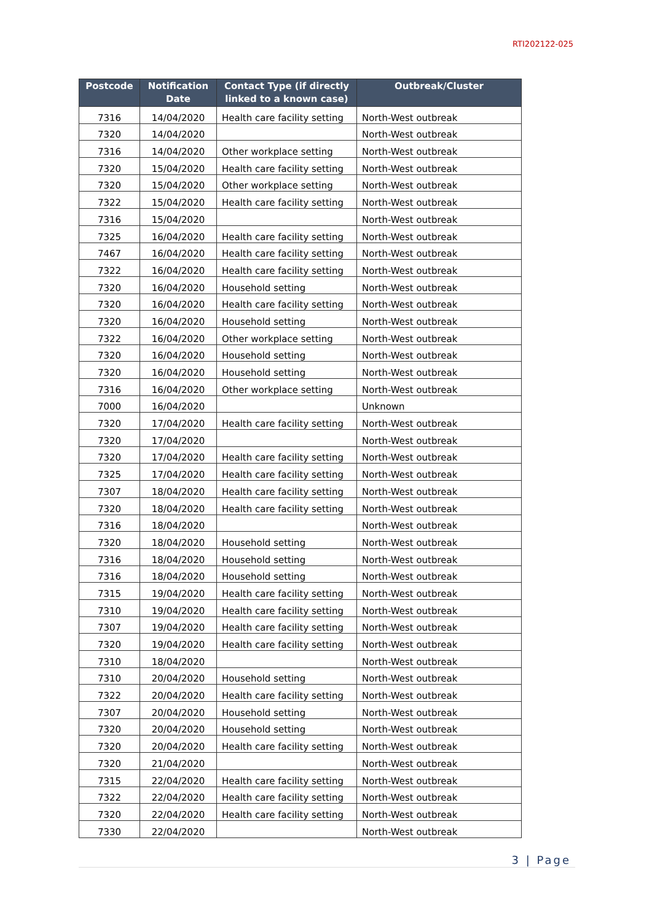RTI202122-025
| Postcode | Notification Date | Contact Type (if directly linked to a known case) | Outbreak/Cluster |
| --- | --- | --- | --- |
| 7316 | 14/04/2020 | Health care facility setting | North-West outbreak |
| 7320 | 14/04/2020 | | North-West outbreak |
| 7316 | 14/04/2020 | Other workplace setting | North-West outbreak |
| 7320 | 15/04/2020 | Health care facility setting | North-West outbreak |
| 7320 | 15/04/2020 | Other workplace setting | North-West outbreak |
| 7322 | 15/04/2020 | Health care facility setting | North-West outbreak |
| 7316 | 15/04/2020 | | North-West outbreak |
| 7325 | 16/04/2020 | Health care facility setting | North-West outbreak |
| 7467 | 16/04/2020 | Health care facility setting | North-West outbreak |
| 7322 | 16/04/2020 | Health care facility setting | North-West outbreak |
| 7320 | 16/04/2020 | Household setting | North-West outbreak |
| 7320 | 16/04/2020 | Health care facility setting | North-West outbreak |
| 7320 | 16/04/2020 | Household setting | North-West outbreak |
| 7322 | 16/04/2020 | Other workplace setting | North-West outbreak |
| 7320 | 16/04/2020 | Household setting | North-West outbreak |
| 7320 | 16/04/2020 | Household setting | North-West outbreak |
| 7316 | 16/04/2020 | Other workplace setting | North-West outbreak |
| 7000 | 16/04/2020 | | Unknown |
| 7320 | 17/04/2020 | Health care facility setting | North-West outbreak |
| 7320 | 17/04/2020 | | North-West outbreak |
| 7320 | 17/04/2020 | Health care facility setting | North-West outbreak |
| 7325 | 17/04/2020 | Health care facility setting | North-West outbreak |
| 7307 | 18/04/2020 | Health care facility setting | North-West outbreak |
| 7320 | 18/04/2020 | Health care facility setting | North-West outbreak |
| 7316 | 18/04/2020 | | North-West outbreak |
| 7320 | 18/04/2020 | Household setting | North-West outbreak |
| 7316 | 18/04/2020 | Household setting | North-West outbreak |
| 7316 | 18/04/2020 | Household setting | North-West outbreak |
| 7315 | 19/04/2020 | Health care facility setting | North-West outbreak |
| 7310 | 19/04/2020 | Health care facility setting | North-West outbreak |
| 7307 | 19/04/2020 | Health care facility setting | North-West outbreak |
| 7320 | 19/04/2020 | Health care facility setting | North-West outbreak |
| 7310 | 18/04/2020 | | North-West outbreak |
| 7310 | 20/04/2020 | Household setting | North-West outbreak |
| 7322 | 20/04/2020 | Health care facility setting | North-West outbreak |
| 7307 | 20/04/2020 | Household setting | North-West outbreak |
| 7320 | 20/04/2020 | Household setting | North-West outbreak |
| 7320 | 20/04/2020 | Health care facility setting | North-West outbreak |
| 7320 | 21/04/2020 | | North-West outbreak |
| 7315 | 22/04/2020 | Health care facility setting | North-West outbreak |
| 7322 | 22/04/2020 | Health care facility setting | North-West outbreak |
| 7320 | 22/04/2020 | Health care facility setting | North-West outbreak |
| 7330 | 22/04/2020 | | North-West outbreak |
3 | Page